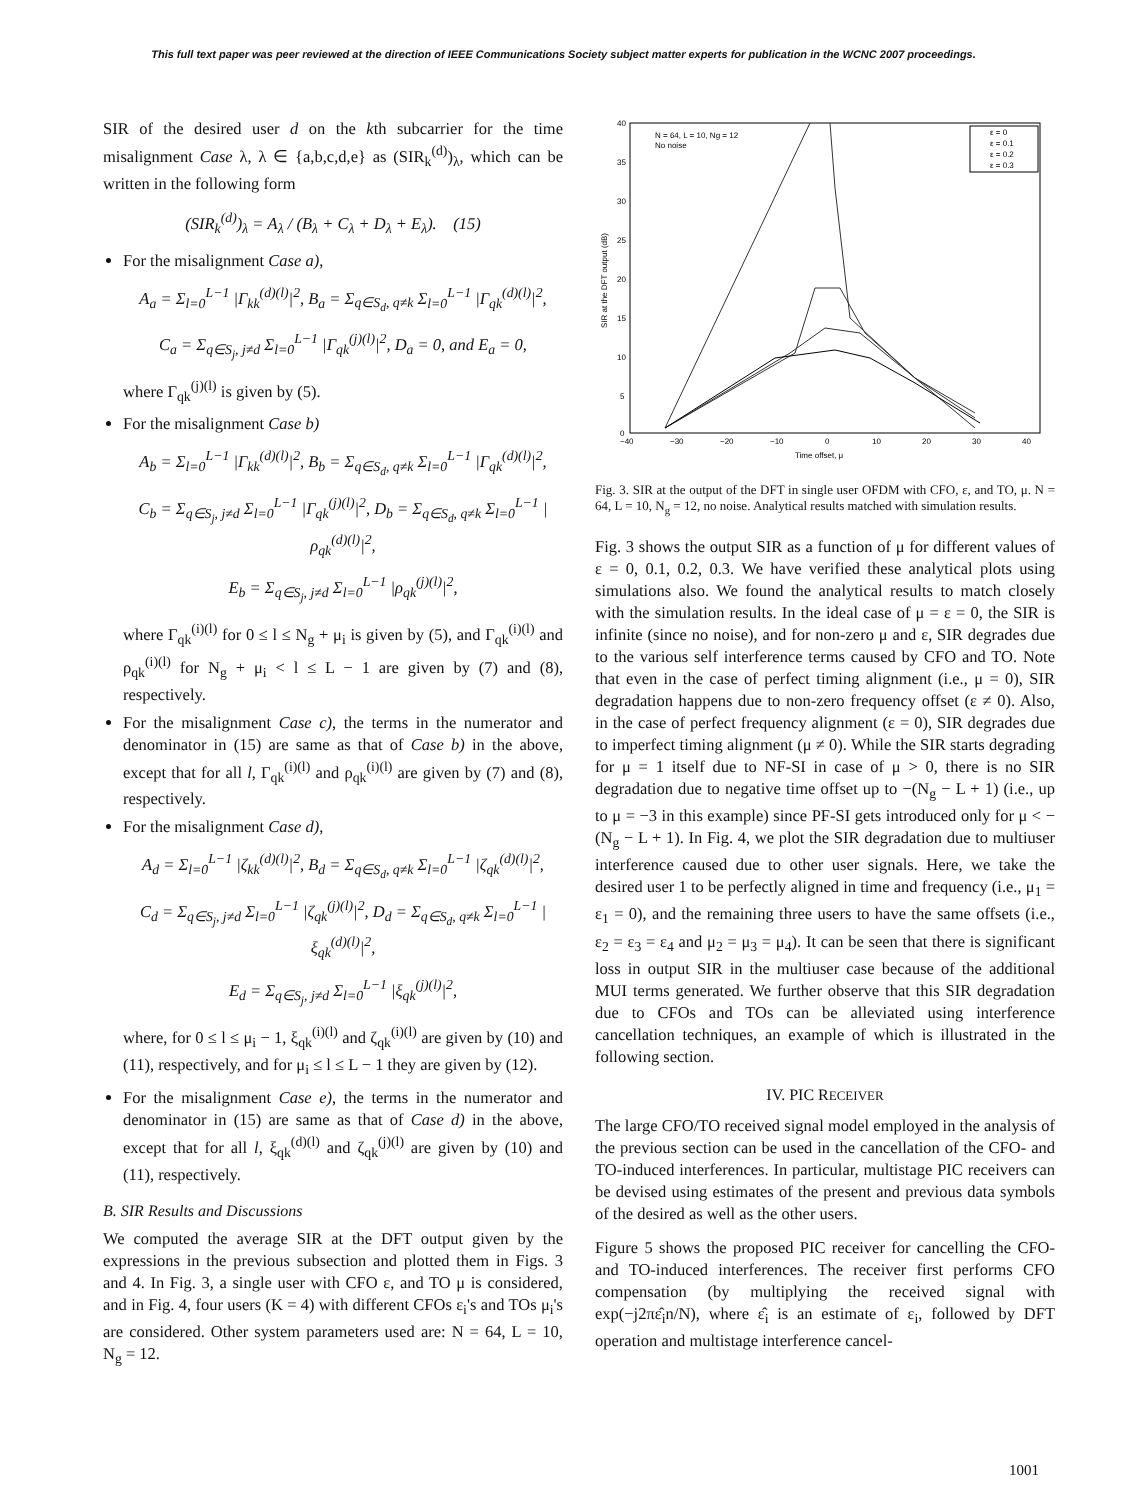This full text paper was peer reviewed at the direction of IEEE Communications Society subject matter experts for publication in the WCNC 2007 proceedings.
SIR of the desired user d on the kth subcarrier for the time misalignment Case λ, λ ∈ {a,b,c,d,e} as (SIR<sub>k</sub><sup>(d)</sup>)<sub>λ</sub>, which can be written in the following form
(SIR<sub>k</sub><sup>(d)</sup>)<sub>λ</sub> = A<sub>λ</sub> / (B<sub>λ</sub> + C<sub>λ</sub> + D<sub>λ</sub> + E<sub>λ</sub>). (15)
For the misalignment Case a),
A<sub>a</sub> = Σ<sub>l=0</sub><sup>L−1</sup> |Γ<sub>kk</sub><sup>(d)(l)</sup>|<sup>2</sup>, B<sub>a</sub> = Σ<sub>q∈S<sub>d</sub>, q≠k</sub> Σ<sub>l=0</sub><sup>L−1</sup> |Γ<sub>qk</sub><sup>(d)(l)</sup>|<sup>2</sup>,
C<sub>a</sub> = Σ<sub>q∈S<sub>j</sub>, j≠d</sub> Σ<sub>l=0</sub><sup>L−1</sup> |Γ<sub>qk</sub><sup>(j)(l)</sup>|<sup>2</sup>, D<sub>a</sub> = 0, and E<sub>a</sub> = 0,
where Γ<sub>qk</sub><sup>(j)(l)</sup> is given by (5).
For the misalignment Case b)
A<sub>b</sub> = Σ<sub>l=0</sub><sup>L−1</sup> |Γ<sub>kk</sub><sup>(d)(l)</sup>|<sup>2</sup>, B<sub>b</sub> = Σ<sub>q∈S<sub>d</sub>, q≠k</sub> Σ<sub>l=0</sub><sup>L−1</sup> |Γ<sub>qk</sub><sup>(d)(l)</sup>|<sup>2</sup>,
C<sub>b</sub> = Σ<sub>q∈S<sub>j</sub>, j≠d</sub> Σ<sub>l=0</sub><sup>L−1</sup> |Γ<sub>qk</sub><sup>(j)(l)</sup>|<sup>2</sup>, D<sub>b</sub> = Σ<sub>q∈S<sub>d</sub>, q≠k</sub> Σ<sub>l=0</sub><sup>L−1</sup> |ρ<sub>qk</sub><sup>(d)(l)</sup>|<sup>2</sup>,
E<sub>b</sub> = Σ<sub>q∈S<sub>j</sub>, j≠d</sub> Σ<sub>l=0</sub><sup>L−1</sup> |ρ<sub>qk</sub><sup>(j)(l)</sup>|<sup>2</sup>,
where Γ<sub>qk</sub><sup>(i)(l)</sup> for 0 ≤ l ≤ N<sub>g</sub> + μ<sub>i</sub> is given by (5), and Γ<sub>qk</sub><sup>(i)(l)</sup> and ρ<sub>qk</sub><sup>(i)(l)</sup> for N<sub>g</sub> + μ<sub>i</sub> < l ≤ L − 1 are given by (7) and (8), respectively.
For the misalignment Case c), the terms in the numerator and denominator in (15) are same as that of Case b) in the above, except that for all l, Γ<sub>qk</sub><sup>(i)(l)</sup> and ρ<sub>qk</sub><sup>(i)(l)</sup> are given by (7) and (8), respectively.
For the misalignment Case d),
A<sub>d</sub> = Σ<sub>l=0</sub><sup>L−1</sup> |ζ<sub>kk</sub><sup>(d)(l)</sup>|<sup>2</sup>, B<sub>d</sub> = Σ<sub>q∈S<sub>d</sub>, q≠k</sub> Σ<sub>l=0</sub><sup>L−1</sup> |ζ<sub>qk</sub><sup>(d)(l)</sup>|<sup>2</sup>,
C<sub>d</sub> = Σ<sub>q∈S<sub>j</sub>, j≠d</sub> Σ<sub>l=0</sub><sup>L−1</sup> |ζ<sub>qk</sub><sup>(j)(l)</sup>|<sup>2</sup>, D<sub>d</sub> = Σ<sub>q∈S<sub>d</sub>, q≠k</sub> Σ<sub>l=0</sub><sup>L−1</sup> |ξ<sub>qk</sub><sup>(d)(l)</sup>|<sup>2</sup>,
E<sub>d</sub> = Σ<sub>q∈S<sub>j</sub>, j≠d</sub> Σ<sub>l=0</sub><sup>L−1</sup> |ξ<sub>qk</sub><sup>(j)(l)</sup>|<sup>2</sup>,
where, for 0 ≤ l ≤ μ<sub>i</sub> − 1, ξ<sub>qk</sub><sup>(i)(l)</sup> and ζ<sub>qk</sub><sup>(i)(l)</sup> are given by (10) and (11), respectively, and for μ<sub>i</sub> ≤ l ≤ L − 1 they are given by (12).
For the misalignment Case e), the terms in the numerator and denominator in (15) are same as that of Case d) in the above, except that for all l, ξ<sub>qk</sub><sup>(d)(l)</sup> and ζ<sub>qk</sub><sup>(j)(l)</sup> are given by (10) and (11), respectively.
B. SIR Results and Discussions
We computed the average SIR at the DFT output given by the expressions in the previous subsection and plotted them in Figs. 3 and 4. In Fig. 3, a single user with CFO ε, and TO μ is considered, and in Fig. 4, four users (K = 4) with different CFOs ε<sub>i</sub>'s and TOs μ<sub>i</sub>'s are considered. Other system parameters used are: N = 64, L = 10, N<sub>g</sub> = 12.
N = 64, L = 10, Ng = 12
No noise
ε = 0
ε = 0.1
ε = 0.2
ε = 0.3
40
35
30
25
20
15
10
5
0
−40
−30
−20
−10
0
10
20
30
40
Time offset, μ
SIR at the DFT output (dB)
Fig. 3. SIR at the output of the DFT in single user OFDM with CFO, ε, and TO, μ. N = 64, L = 10, N<sub>g</sub> = 12, no noise. Analytical results matched with simulation results.
Fig. 3 shows the output SIR as a function of μ for different values of ε = 0, 0.1, 0.2, 0.3. We have verified these analytical plots using simulations also. We found the analytical results to match closely with the simulation results. In the ideal case of μ = ε = 0, the SIR is infinite (since no noise), and for non-zero μ and ε, SIR degrades due to the various self interference terms caused by CFO and TO. Note that even in the case of perfect timing alignment (i.e., μ = 0), SIR degradation happens due to non-zero frequency offset (ε ≠ 0). Also, in the case of perfect frequency alignment (ε = 0), SIR degrades due to imperfect timing alignment (μ ≠ 0). While the SIR starts degrading for μ = 1 itself due to NF-SI in case of μ > 0, there is no SIR degradation due to negative time offset up to −(N<sub>g</sub> − L + 1) (i.e., up to μ = −3 in this example) since PF-SI gets introduced only for μ < −(N<sub>g</sub> − L + 1). In Fig. 4, we plot the SIR degradation due to multiuser interference caused due to other user signals. Here, we take the desired user 1 to be perfectly aligned in time and frequency (i.e., μ<sub>1</sub> = ε<sub>1</sub> = 0), and the remaining three users to have the same offsets (i.e., ε<sub>2</sub> = ε<sub>3</sub> = ε<sub>4</sub> and μ<sub>2</sub> = μ<sub>3</sub> = μ<sub>4</sub>). It can be seen that there is significant loss in output SIR in the multiuser case because of the additional MUI terms generated. We further observe that this SIR degradation due to CFOs and TOs can be alleviated using interference cancellation techniques, an example of which is illustrated in the following section.
IV. PIC RECEIVER
The large CFO/TO received signal model employed in the analysis of the previous section can be used in the cancellation of the CFO- and TO-induced interferences. In particular, multistage PIC receivers can be devised using estimates of the present and previous data symbols of the desired as well as the other users.
Figure 5 shows the proposed PIC receiver for cancelling the CFO- and TO-induced interferences. The receiver first performs CFO compensation (by multiplying the received signal with exp(−j2πε̂<sub>i</sub>n/N), where ε̂<sub>i</sub> is an estimate of ε<sub>i</sub>, followed by DFT operation and multistage interference cancel-
1001